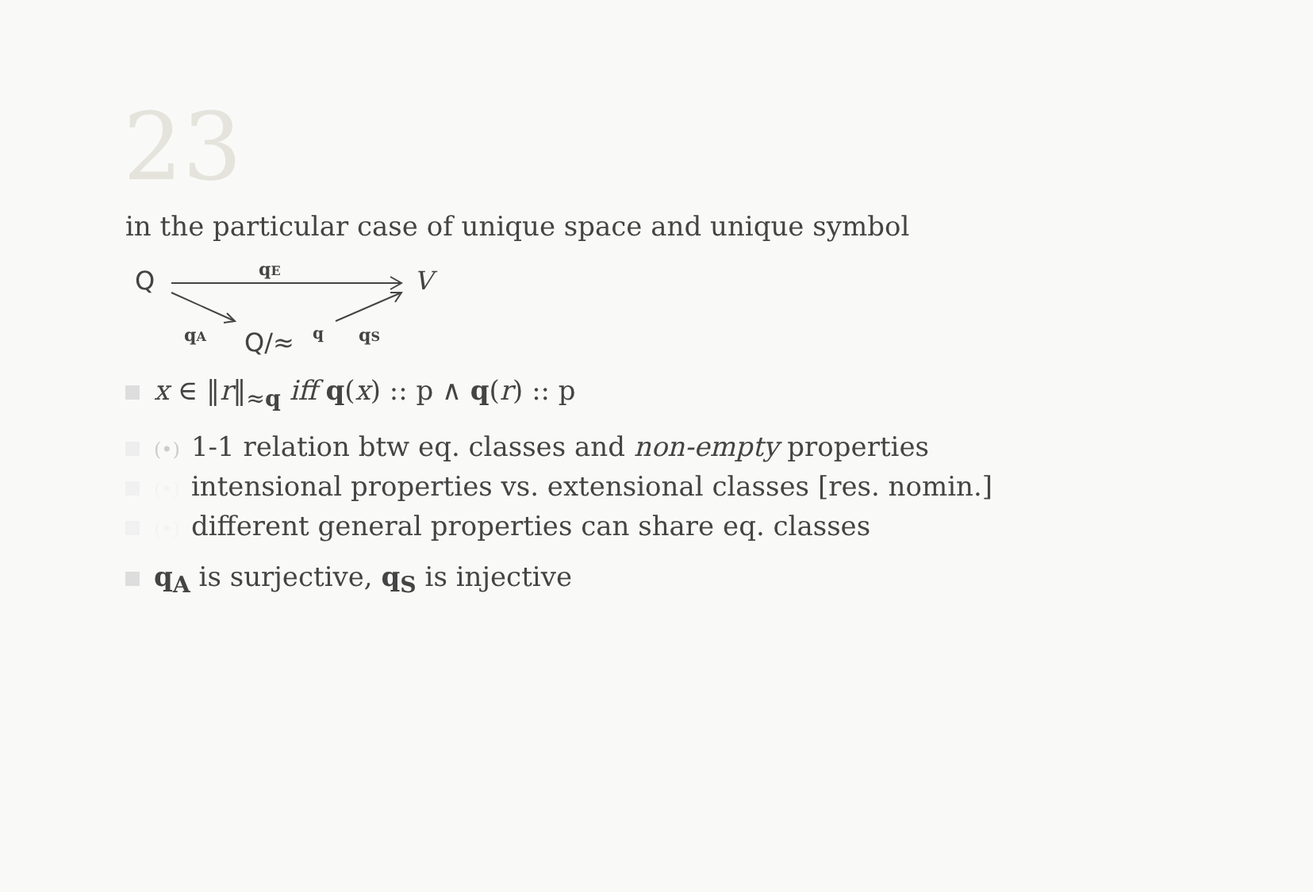23
in the particular case of unique space and unique symbol
Q
V
Q/≈
q
qE
qA
qS
x ∈ ‖r‖<sub>≈q</sub> iff q(x) :: p ∧ q(r) :: p
(•) 1-1 relation btw eq. classes and non-empty properties
(•) intensional properties vs. extensional classes [res. nomin.]
(•) different general properties can share eq. classes
q<sub>A</sub> is surjective, q<sub>S</sub> is injective